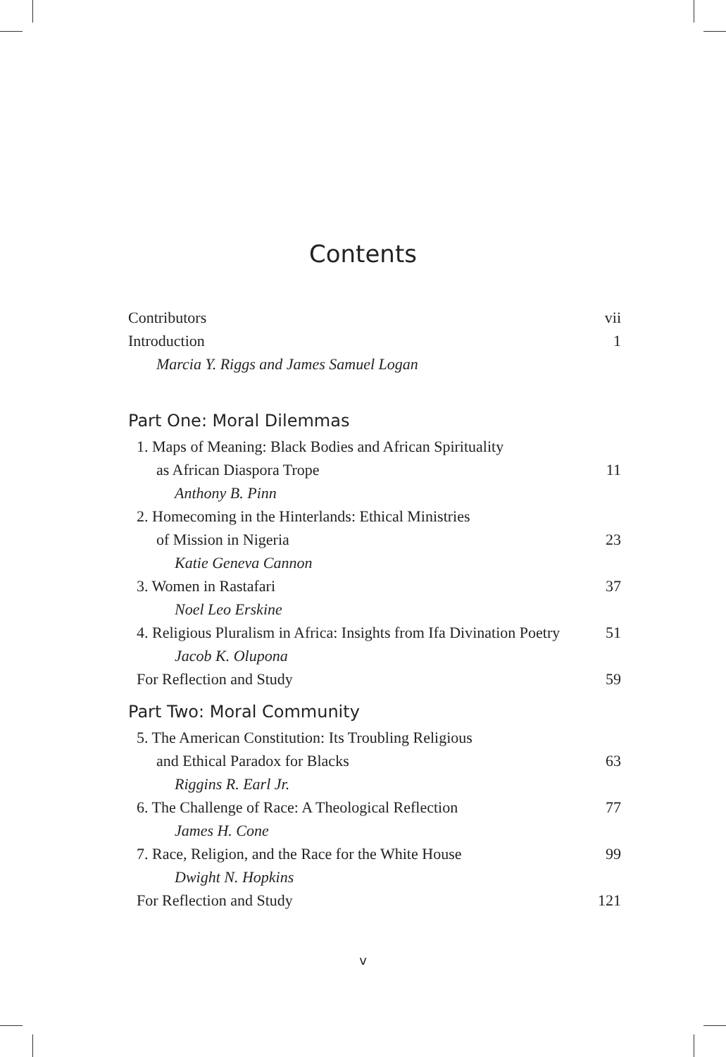Contents
Contributors vii
Introduction 1
Marcia Y. Riggs and James Samuel Logan
Part One: Moral Dilemmas
1. Maps of Meaning: Black Bodies and African Spirituality
as African Diaspora Trope 11
Anthony B. Pinn
2. Homecoming in the Hinterlands: Ethical Ministries
of Mission in Nigeria 23
Katie Geneva Cannon
3. Women in Rastafari 37
Noel Leo Erskine
4. Religious Pluralism in Africa: Insights from Ifa Divination Poetry 51
Jacob K. Olupona
For Reflection and Study 59
Part Two: Moral Community
5. The American Constitution: Its Troubling Religious
and Ethical Paradox for Blacks 63
Riggins R. Earl Jr.
6. The Challenge of Race: A Theological Reflection 77
James H. Cone
7. Race, Religion, and the Race for the White House 99
Dwight N. Hopkins
For Reflection and Study 121
v